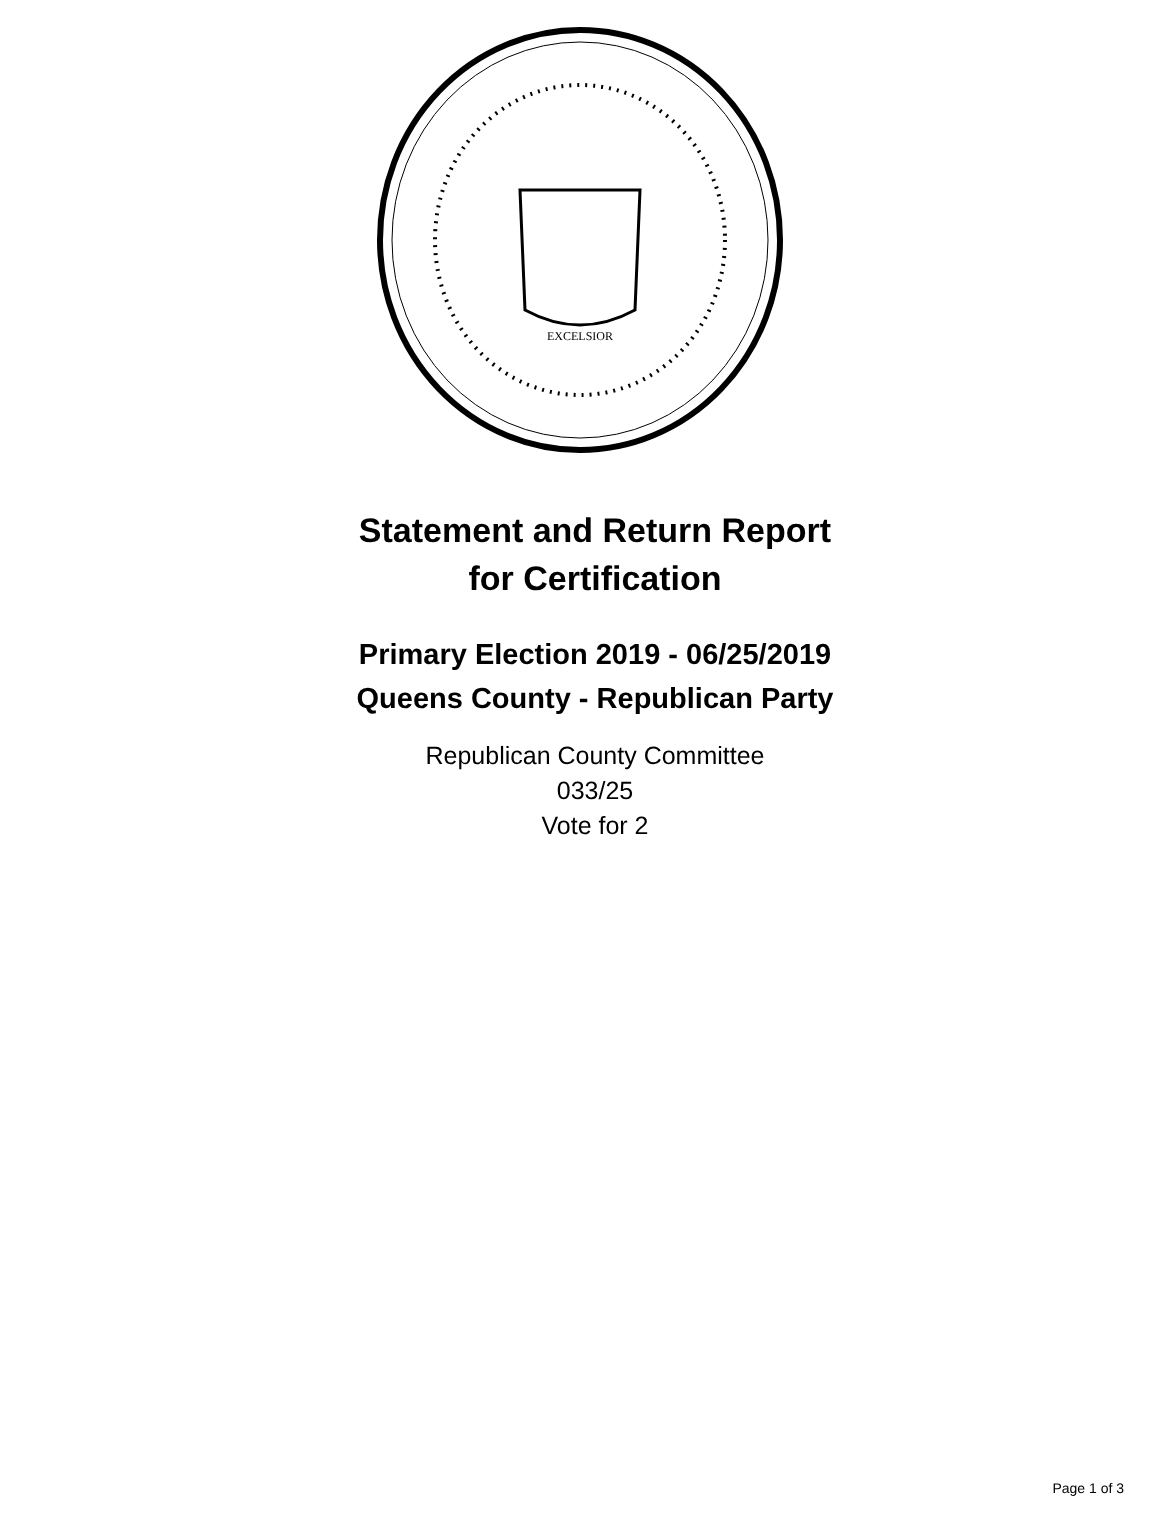EXCELSIOR
Statement and Return Report
for Certification
Primary Election 2019 - 06/25/2019
Queens County - Republican Party
Republican County Committee
033/25
Vote for 2
Page 1 of 3